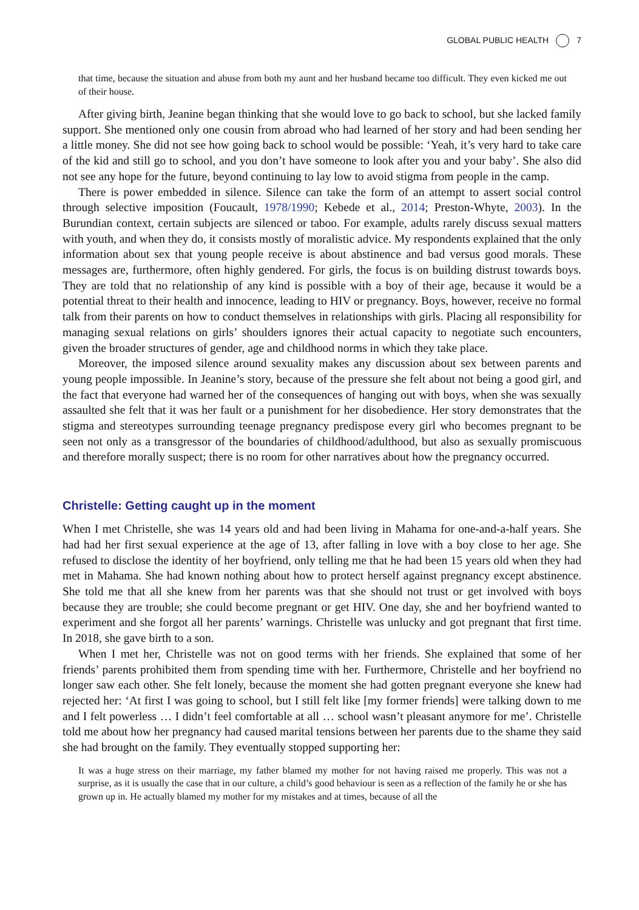GLOBAL PUBLIC HEALTH 7
that time, because the situation and abuse from both my aunt and her husband became too difficult. They even kicked me out of their house.
After giving birth, Jeanine began thinking that she would love to go back to school, but she lacked family support. She mentioned only one cousin from abroad who had learned of her story and had been sending her a little money. She did not see how going back to school would be possible: ‘Yeah, it’s very hard to take care of the kid and still go to school, and you don’t have someone to look after you and your baby’. She also did not see any hope for the future, beyond continuing to lay low to avoid stigma from people in the camp.
There is power embedded in silence. Silence can take the form of an attempt to assert social control through selective imposition (Foucault, 1978/1990; Kebede et al., 2014; Preston-Whyte, 2003). In the Burundian context, certain subjects are silenced or taboo. For example, adults rarely discuss sexual matters with youth, and when they do, it consists mostly of moralistic advice. My respondents explained that the only information about sex that young people receive is about abstinence and bad versus good morals. These messages are, furthermore, often highly gendered. For girls, the focus is on building distrust towards boys. They are told that no relationship of any kind is possible with a boy of their age, because it would be a potential threat to their health and innocence, leading to HIV or pregnancy. Boys, however, receive no formal talk from their parents on how to conduct themselves in relationships with girls. Placing all responsibility for managing sexual relations on girls’ shoulders ignores their actual capacity to negotiate such encounters, given the broader structures of gender, age and childhood norms in which they take place.
Moreover, the imposed silence around sexuality makes any discussion about sex between parents and young people impossible. In Jeanine’s story, because of the pressure she felt about not being a good girl, and the fact that everyone had warned her of the consequences of hanging out with boys, when she was sexually assaulted she felt that it was her fault or a punishment for her disobedience. Her story demonstrates that the stigma and stereotypes surrounding teenage pregnancy predispose every girl who becomes pregnant to be seen not only as a transgressor of the boundaries of childhood/adulthood, but also as sexually promiscuous and therefore morally suspect; there is no room for other narratives about how the pregnancy occurred.
Christelle: Getting caught up in the moment
When I met Christelle, she was 14 years old and had been living in Mahama for one-and-a-half years. She had had her first sexual experience at the age of 13, after falling in love with a boy close to her age. She refused to disclose the identity of her boyfriend, only telling me that he had been 15 years old when they had met in Mahama. She had known nothing about how to protect herself against pregnancy except abstinence. She told me that all she knew from her parents was that she should not trust or get involved with boys because they are trouble; she could become pregnant or get HIV. One day, she and her boyfriend wanted to experiment and she forgot all her parents’ warnings. Christelle was unlucky and got pregnant that first time. In 2018, she gave birth to a son.
When I met her, Christelle was not on good terms with her friends. She explained that some of her friends’ parents prohibited them from spending time with her. Furthermore, Christelle and her boyfriend no longer saw each other. She felt lonely, because the moment she had gotten pregnant everyone she knew had rejected her: ‘At first I was going to school, but I still felt like [my former friends] were talking down to me and I felt powerless … I didn’t feel comfortable at all … school wasn’t pleasant anymore for me’. Christelle told me about how her pregnancy had caused marital tensions between her parents due to the shame they said she had brought on the family. They eventually stopped supporting her:
It was a huge stress on their marriage, my father blamed my mother for not having raised me properly. This was not a surprise, as it is usually the case that in our culture, a child’s good behaviour is seen as a reflection of the family he or she has grown up in. He actually blamed my mother for my mistakes and at times, because of all the